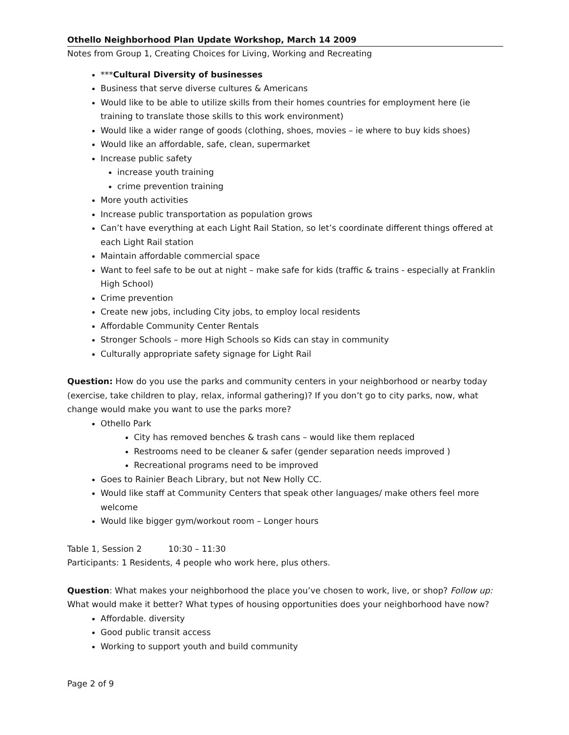Othello Neighborhood Plan Update Workshop, March 14 2009
Notes from Group 1, Creating Choices for Living, Working and Recreating
***Cultural Diversity of businesses
Business that serve diverse cultures & Americans
Would like to be able to utilize skills from their homes countries for employment here (ie training to translate those skills to this work environment)
Would like a wider range of goods (clothing, shoes, movies – ie where to buy kids shoes)
Would like an affordable, safe, clean, supermarket
Increase public safety
increase youth training
crime prevention training
More youth activities
Increase public transportation as population grows
Can’t have everything at each Light Rail Station, so let’s coordinate different things offered at each Light Rail station
Maintain affordable commercial space
Want to feel safe to be out at night – make safe for kids (traffic & trains - especially at Franklin High School)
Crime prevention
Create new jobs, including City jobs, to employ local residents
Affordable Community Center Rentals
Stronger Schools – more High Schools so Kids can stay in community
Culturally appropriate safety signage for Light Rail
Question: How do you use the parks and community centers in your neighborhood or nearby today (exercise, take children to play, relax, informal gathering)? If you don’t go to city parks, now, what change would make you want to use the parks more?
Othello Park
City has removed benches & trash cans – would like them replaced
Restrooms need to be cleaner & safer (gender separation needs improved )
Recreational programs need to be improved
Goes to Rainier Beach Library, but not New Holly CC.
Would like staff at Community Centers that speak other languages/ make others feel more welcome
Would like bigger gym/workout room – Longer hours
Table 1, Session 2 10:30 – 11:30
Participants: 1 Residents, 4 people who work here, plus others.
Question: What makes your neighborhood the place you’ve chosen to work, live, or shop? Follow up: What would make it better? What types of housing opportunities does your neighborhood have now?
Affordable. diversity
Good public transit access
Working to support youth and build community
Page 2 of 9